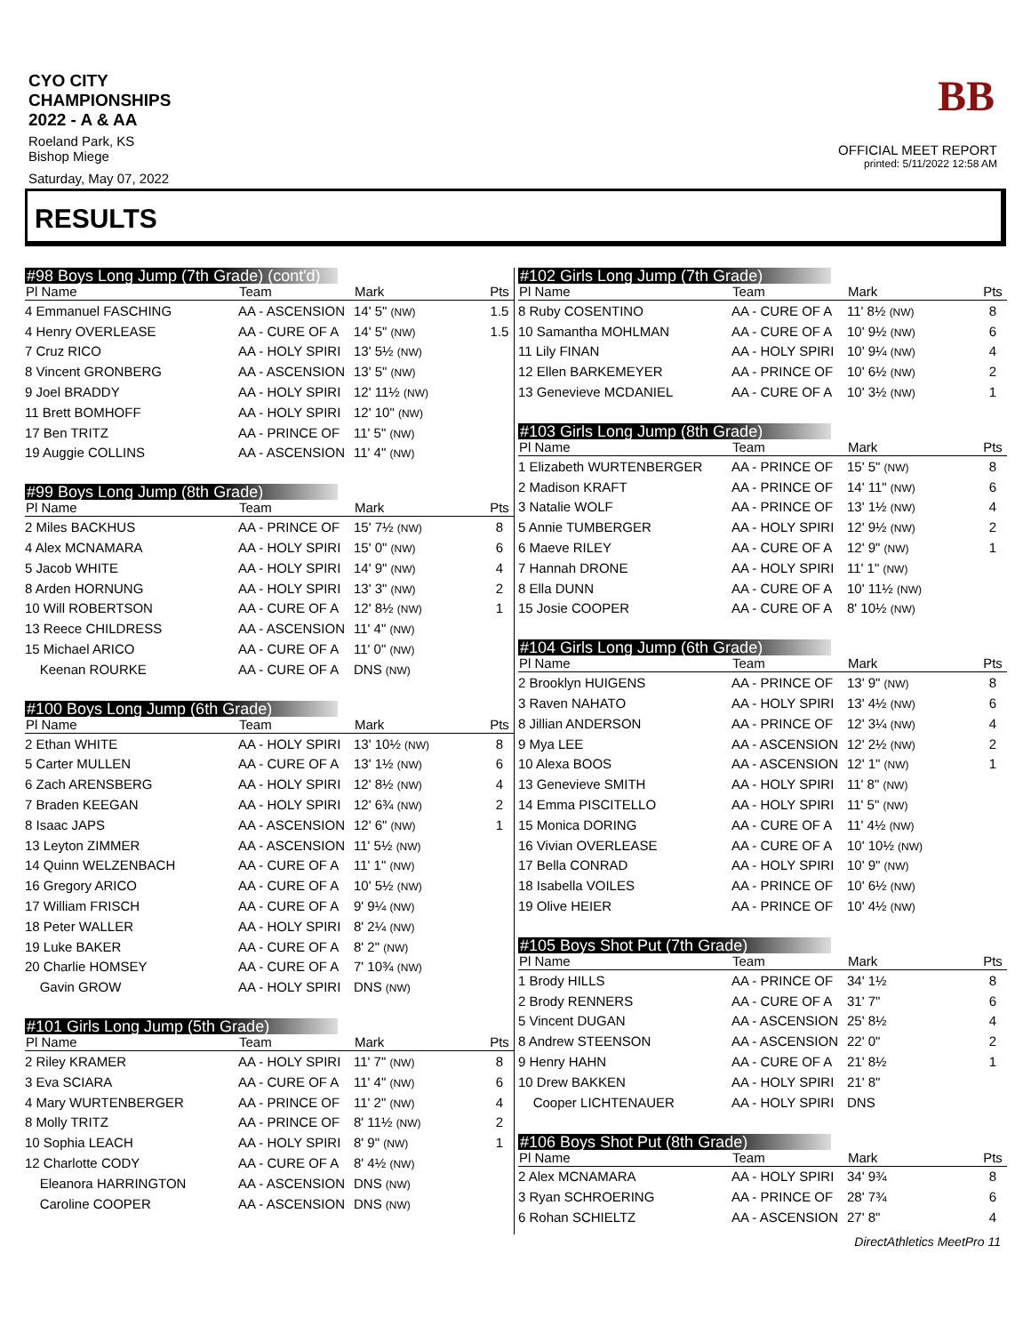CYO CITY CHAMPIONSHIPS 2022 - A & AA
Roeland Park, KS
Bishop Miege
Saturday, May 07, 2022
BB
OFFICIAL MEET REPORT
printed: 5/11/2022 12:58 AM
RESULTS
#98 Boys Long Jump (7th Grade) (cont'd)
| Pl Name | Team | Mark | Pts |
| --- | --- | --- | --- |
| 4 Emmanuel FASCHING | AA - ASCENSION | 14' 5" (NW) | 1.5 |
| 4 Henry OVERLEASE | AA - CURE OF A | 14' 5" (NW) | 1.5 |
| 7 Cruz RICO | AA - HOLY SPIRI | 13' 5½ (NW) | |
| 8 Vincent GRONBERG | AA - ASCENSION | 13' 5" (NW) | |
| 9 Joel BRADDY | AA - HOLY SPIRI | 12' 11½ (NW) | |
| 11 Brett BOMHOFF | AA - HOLY SPIRI | 12' 10" (NW) | |
| 17 Ben TRITZ | AA - PRINCE OF | 11' 5" (NW) | |
| 19 Auggie COLLINS | AA - ASCENSION | 11' 4" (NW) | |
#99 Boys Long Jump (8th Grade)
| Pl Name | Team | Mark | Pts |
| --- | --- | --- | --- |
| 2 Miles BACKHUS | AA - PRINCE OF | 15' 7½ (NW) | 8 |
| 4 Alex MCNAMARA | AA - HOLY SPIRI | 15' 0" (NW) | 6 |
| 5 Jacob WHITE | AA - HOLY SPIRI | 14' 9" (NW) | 4 |
| 8 Arden HORNUNG | AA - HOLY SPIRI | 13' 3" (NW) | 2 |
| 10 Will ROBERTSON | AA - CURE OF A | 12' 8½ (NW) | 1 |
| 13 Reece CHILDRESS | AA - ASCENSION | 11' 4" (NW) | |
| 15 Michael ARICO | AA - CURE OF A | 11' 0" (NW) | |
| Keenan ROURKE | AA - CURE OF A | DNS (NW) | |
#100 Boys Long Jump (6th Grade)
| Pl Name | Team | Mark | Pts |
| --- | --- | --- | --- |
| 2 Ethan WHITE | AA - HOLY SPIRI | 13' 10½ (NW) | 8 |
| 5 Carter MULLEN | AA - CURE OF A | 13' 1½ (NW) | 6 |
| 6 Zach ARENSBERG | AA - HOLY SPIRI | 12' 8½ (NW) | 4 |
| 7 Braden KEEGAN | AA - HOLY SPIRI | 12' 6¾ (NW) | 2 |
| 8 Isaac JAPS | AA - ASCENSION | 12' 6" (NW) | 1 |
| 13 Leyton ZIMMER | AA - ASCENSION | 11' 5½ (NW) | |
| 14 Quinn WELZENBACH | AA - CURE OF A | 11' 1" (NW) | |
| 16 Gregory ARICO | AA - CURE OF A | 10' 5½ (NW) | |
| 17 William FRISCH | AA - CURE OF A | 9' 9¼ (NW) | |
| 18 Peter WALLER | AA - HOLY SPIRI | 8' 2¼ (NW) | |
| 19 Luke BAKER | AA - CURE OF A | 8' 2" (NW) | |
| 20 Charlie HOMSEY | AA - CURE OF A | 7' 10¾ (NW) | |
| Gavin GROW | AA - HOLY SPIRI | DNS (NW) | |
#101 Girls Long Jump (5th Grade)
| Pl Name | Team | Mark | Pts |
| --- | --- | --- | --- |
| 2 Riley KRAMER | AA - HOLY SPIRI | 11' 7" (NW) | 8 |
| 3 Eva SCIARA | AA - CURE OF A | 11' 4" (NW) | 6 |
| 4 Mary WURTENBERGER | AA - PRINCE OF | 11' 2" (NW) | 4 |
| 8 Molly TRITZ | AA - PRINCE OF | 8' 11½ (NW) | 2 |
| 10 Sophia LEACH | AA - HOLY SPIRI | 8' 9" (NW) | 1 |
| 12 Charlotte CODY | AA - CURE OF A | 8' 4½ (NW) | |
| Eleanora HARRINGTON | AA - ASCENSION | DNS (NW) | |
| Caroline COOPER | AA - ASCENSION | DNS (NW) | |
#102 Girls Long Jump (7th Grade)
| Pl Name | Team | Mark | Pts |
| --- | --- | --- | --- |
| 8 Ruby COSENTINO | AA - CURE OF A | 11' 8½ (NW) | 8 |
| 10 Samantha MOHLMAN | AA - CURE OF A | 10' 9½ (NW) | 6 |
| 11 Lily FINAN | AA - HOLY SPIRI | 10' 9¼ (NW) | 4 |
| 12 Ellen BARKEMEYER | AA - PRINCE OF | 10' 6½ (NW) | 2 |
| 13 Genevieve MCDANIEL | AA - CURE OF A | 10' 3½ (NW) | 1 |
#103 Girls Long Jump (8th Grade)
| Pl Name | Team | Mark | Pts |
| --- | --- | --- | --- |
| 1 Elizabeth WURTENBERGER | AA - PRINCE OF | 15' 5" (NW) | 8 |
| 2 Madison KRAFT | AA - PRINCE OF | 14' 11" (NW) | 6 |
| 3 Natalie WOLF | AA - PRINCE OF | 13' 1½ (NW) | 4 |
| 5 Annie TUMBERGER | AA - HOLY SPIRI | 12' 9½ (NW) | 2 |
| 6 Maeve RILEY | AA - CURE OF A | 12' 9" (NW) | 1 |
| 7 Hannah DRONE | AA - HOLY SPIRI | 11' 1" (NW) | |
| 8 Ella DUNN | AA - CURE OF A | 10' 11½ (NW) | |
| 15 Josie COOPER | AA - CURE OF A | 8' 10½ (NW) | |
#104 Girls Long Jump (6th Grade)
| Pl Name | Team | Mark | Pts |
| --- | --- | --- | --- |
| 2 Brooklyn HUIGENS | AA - PRINCE OF | 13' 9" (NW) | 8 |
| 3 Raven NAHATO | AA - HOLY SPIRI | 13' 4½ (NW) | 6 |
| 8 Jillian ANDERSON | AA - PRINCE OF | 12' 3¼ (NW) | 4 |
| 9 Mya LEE | AA - ASCENSION | 12' 2½ (NW) | 2 |
| 10 Alexa BOOS | AA - ASCENSION | 12' 1" (NW) | 1 |
| 13 Genevieve SMITH | AA - HOLY SPIRI | 11' 8" (NW) | |
| 14 Emma PISCITELLO | AA - HOLY SPIRI | 11' 5" (NW) | |
| 15 Monica DORING | AA - CURE OF A | 11' 4½ (NW) | |
| 16 Vivian OVERLEASE | AA - CURE OF A | 10' 10½ (NW) | |
| 17 Bella CONRAD | AA - HOLY SPIRI | 10' 9" (NW) | |
| 18 Isabella VOILES | AA - PRINCE OF | 10' 6½ (NW) | |
| 19 Olive HEIER | AA - PRINCE OF | 10' 4½ (NW) | |
#105 Boys Shot Put (7th Grade)
| Pl Name | Team | Mark | Pts |
| --- | --- | --- | --- |
| 1 Brody HILLS | AA - PRINCE OF | 34' 1½ | 8 |
| 2 Brody RENNERS | AA - CURE OF A | 31' 7" | 6 |
| 5 Vincent DUGAN | AA - ASCENSION | 25' 8½ | 4 |
| 8 Andrew STEENSON | AA - ASCENSION | 22' 0" | 2 |
| 9 Henry HAHN | AA - CURE OF A | 21' 8½ | 1 |
| 10 Drew BAKKEN | AA - HOLY SPIRI | 21' 8" | |
| Cooper LICHTENAUER | AA - HOLY SPIRI | DNS | |
#106 Boys Shot Put (8th Grade)
| Pl Name | Team | Mark | Pts |
| --- | --- | --- | --- |
| 2 Alex MCNAMARA | AA - HOLY SPIRI | 34' 9¾ | 8 |
| 3 Ryan SCHROERING | AA - PRINCE OF | 28' 7¾ | 6 |
| 6 Rohan SCHIELTZ | AA - ASCENSION | 27' 8" | 4 |
DirectAthletics MeetPro 11